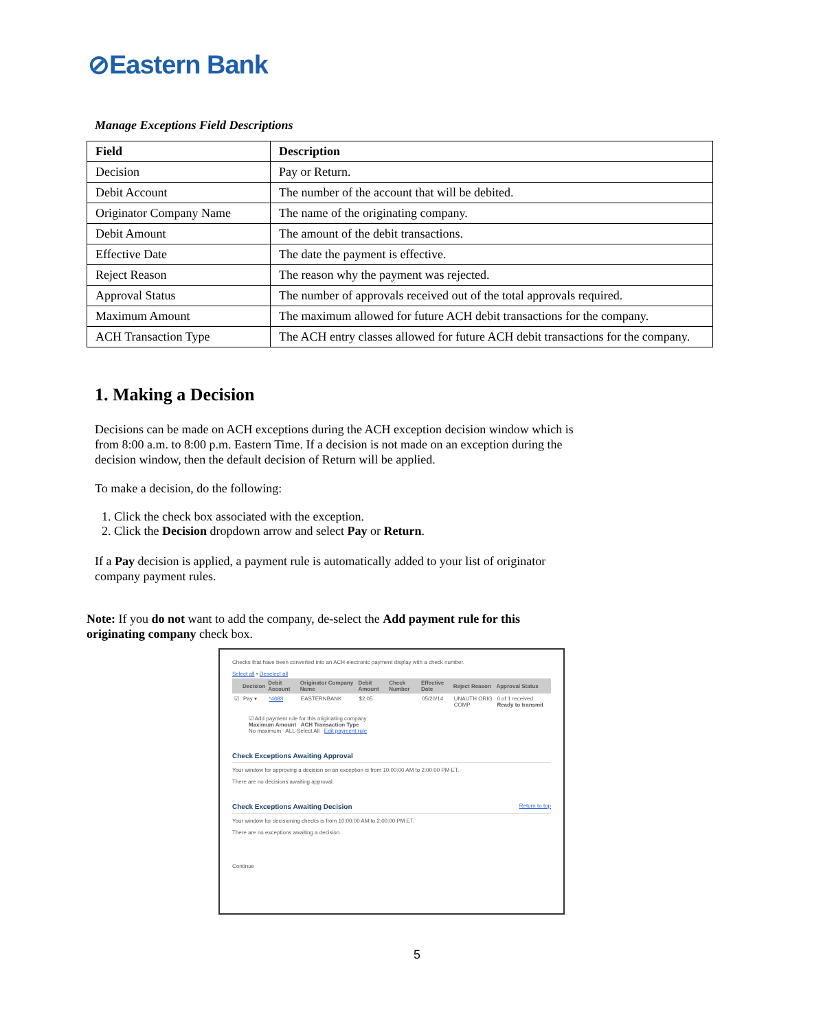⊘Eastern Bank
Manage Exceptions Field Descriptions
| Field | Description |
| --- | --- |
| Decision | Pay or Return. |
| Debit Account | The number of the account that will be debited. |
| Originator Company Name | The name of the originating company. |
| Debit Amount | The amount of the debit transactions. |
| Effective Date | The date the payment is effective. |
| Reject Reason | The reason why the payment was rejected. |
| Approval Status | The number of approvals received out of the total approvals required. |
| Maximum Amount | The maximum allowed for future ACH debit transactions for the company. |
| ACH Transaction Type | The ACH entry classes allowed for future ACH debit transactions for the company. |
1. Making a Decision
Decisions can be made on ACH exceptions during the ACH exception decision window which is from 8:00 a.m. to 8:00 p.m. Eastern Time. If a decision is not made on an exception during the decision window, then the default decision of Return will be applied.
To make a decision, do the following:
1. Click the check box associated with the exception.
2. Click the Decision dropdown arrow and select Pay or Return.
If a Pay decision is applied, a payment rule is automatically added to your list of originator company payment rules.
Note: If you do not want to add the company, de-select the Add payment rule for this originating company check box.
Checks that have been converted into an ACH electronic payment display with a check number.
Select all • Deselect all
| | Decision | Debit Account | Originator Company Name | Debit Amount | Check Number | Effective Date | Reject Reason | Approval Status |
| --- | --- | --- | --- | --- | --- | --- | --- | --- |
| ☑ | Pay ▾ | *4683 | EASTERNBANK | $2.05 | | 05/20/14 | UNAUTH ORIG COMP | 0 of 1 received Ready to transmit |
☑ Add payment rule for this originating company
Maximum Amount ACH Transaction Type
No maximum ALL-Select All Edit payment rule
Check Exceptions Awaiting Approval
Your window for approving a decision on an exception is from 10:00:00 AM to 2:00:00 PM ET.
There are no decisions awaiting approval.
Check Exceptions Awaiting Decision Return to top
Your window for decisioning checks is from 10:00:00 AM to 2:00:00 PM ET.
There are no exceptions awaiting a decision.
Continue
5